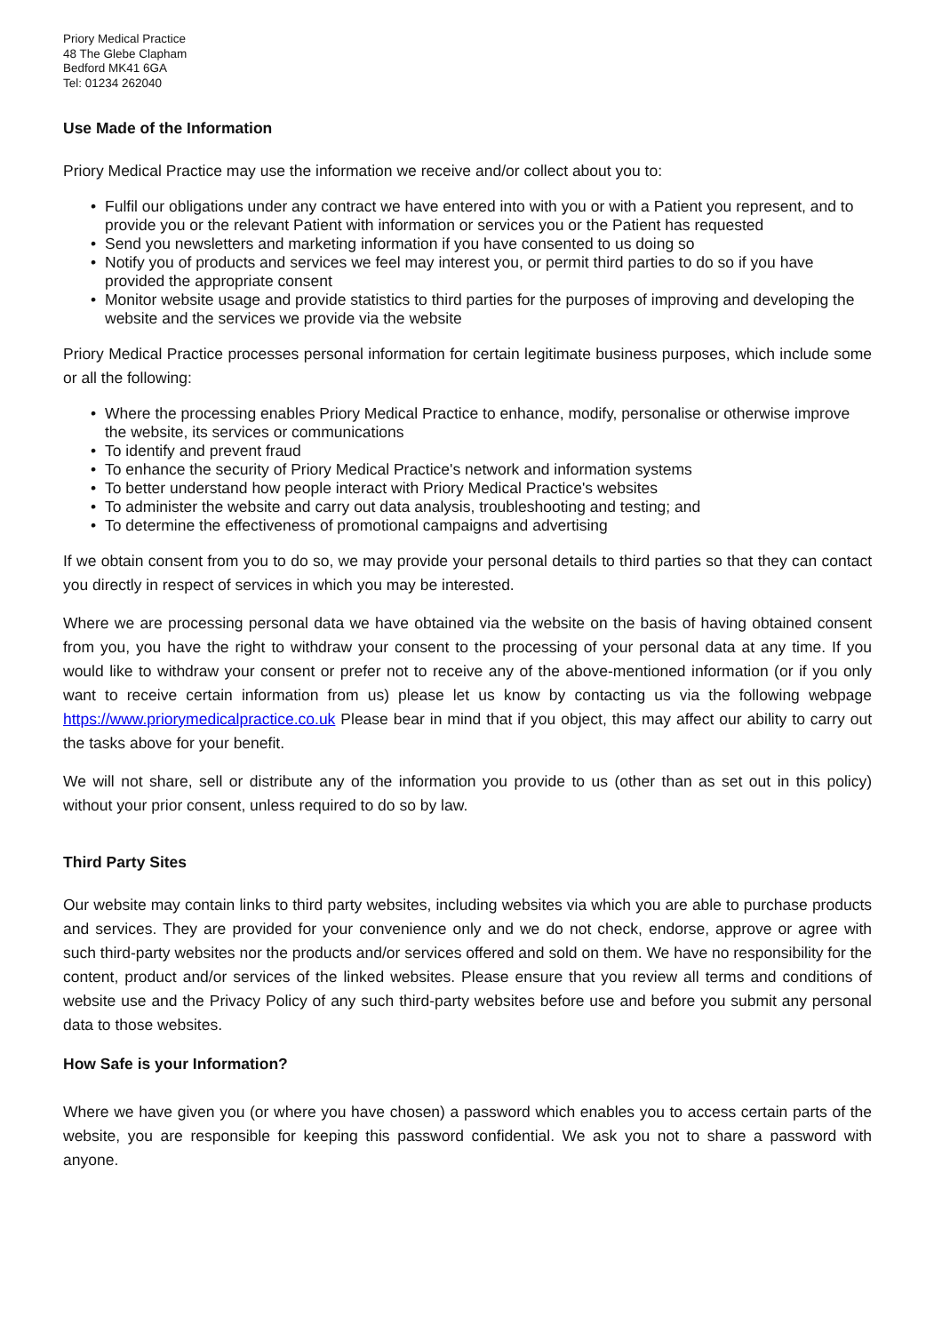Priory Medical Practice
48 The Glebe Clapham
Bedford MK41 6GA
Tel: 01234 262040
Use Made of the Information
Priory Medical Practice may use the information we receive and/or collect about you to:
• Fulfil our obligations under any contract we have entered into with you or with a Patient you represent, and to provide you or the relevant Patient with information or services you or the Patient has requested
• Send you newsletters and marketing information if you have consented to us doing so
• Notify you of products and services we feel may interest you, or permit third parties to do so if you have provided the appropriate consent
• Monitor website usage and provide statistics to third parties for the purposes of improving and developing the website and the services we provide via the website
Priory Medical Practice processes personal information for certain legitimate business purposes, which include some or all the following:
• Where the processing enables Priory Medical Practice to enhance, modify, personalise or otherwise improve the website, its services or communications
• To identify and prevent fraud
• To enhance the security of Priory Medical Practice's network and information systems
• To better understand how people interact with Priory Medical Practice's websites
• To administer the website and carry out data analysis, troubleshooting and testing; and
• To determine the effectiveness of promotional campaigns and advertising
If we obtain consent from you to do so, we may provide your personal details to third parties so that they can contact you directly in respect of services in which you may be interested.
Where we are processing personal data we have obtained via the website on the basis of having obtained consent from you, you have the right to withdraw your consent to the processing of your personal data at any time. If you would like to withdraw your consent or prefer not to receive any of the above-mentioned information (or if you only want to receive certain information from us) please let us know by contacting us via the following webpage https://www.priorymedicalpractice.co.uk Please bear in mind that if you object, this may affect our ability to carry out the tasks above for your benefit.
We will not share, sell or distribute any of the information you provide to us (other than as set out in this policy) without your prior consent, unless required to do so by law.
Third Party Sites
Our website may contain links to third party websites, including websites via which you are able to purchase products and services. They are provided for your convenience only and we do not check, endorse, approve or agree with such third-party websites nor the products and/or services offered and sold on them. We have no responsibility for the content, product and/or services of the linked websites. Please ensure that you review all terms and conditions of website use and the Privacy Policy of any such third-party websites before use and before you submit any personal data to those websites.
How Safe is your Information?
Where we have given you (or where you have chosen) a password which enables you to access certain parts of the website, you are responsible for keeping this password confidential. We ask you not to share a password with anyone.